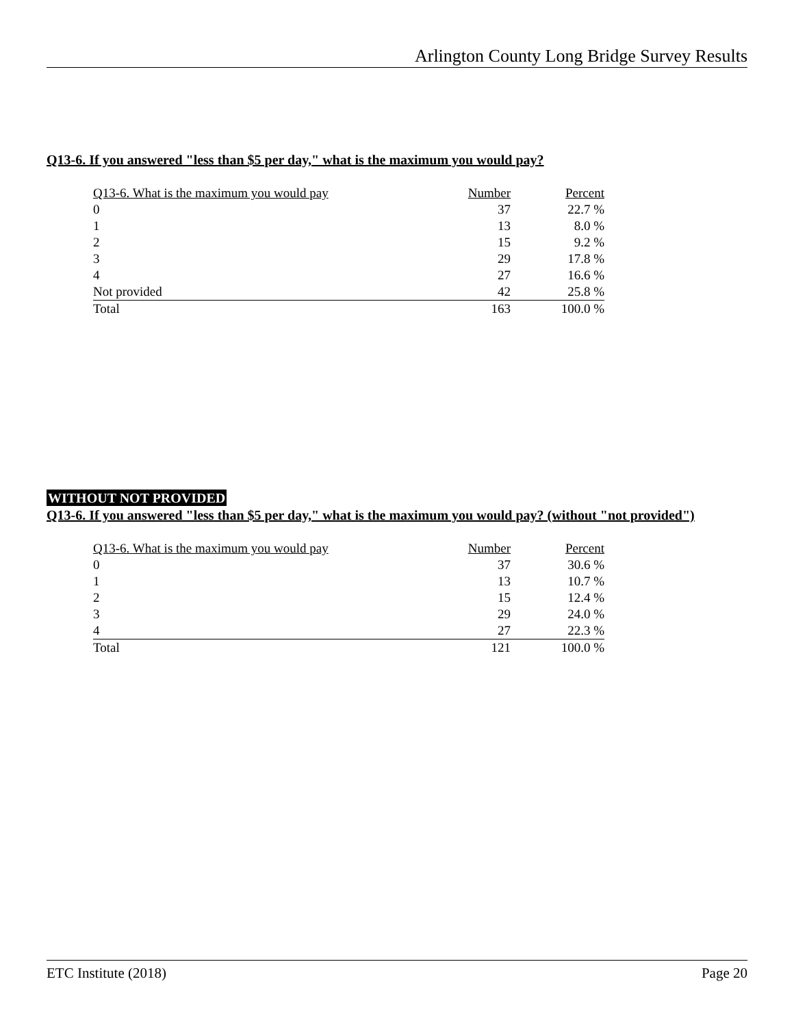Arlington County Long Bridge Survey Results
Q13-6. If you answered "less than $5 per day," what is the maximum you would pay?
| Q13-6. What is the maximum you would pay | Number | Percent |
| --- | --- | --- |
| 0 | 37 | 22.7 % |
| 1 | 13 | 8.0 % |
| 2 | 15 | 9.2 % |
| 3 | 29 | 17.8 % |
| 4 | 27 | 16.6 % |
| Not provided | 42 | 25.8 % |
| Total | 163 | 100.0 % |
WITHOUT NOT PROVIDED
Q13-6. If you answered "less than $5 per day," what is the maximum you would pay? (without "not provided")
| Q13-6. What is the maximum you would pay | Number | Percent |
| --- | --- | --- |
| 0 | 37 | 30.6 % |
| 1 | 13 | 10.7 % |
| 2 | 15 | 12.4 % |
| 3 | 29 | 24.0 % |
| 4 | 27 | 22.3 % |
| Total | 121 | 100.0 % |
ETC Institute (2018) Page 20